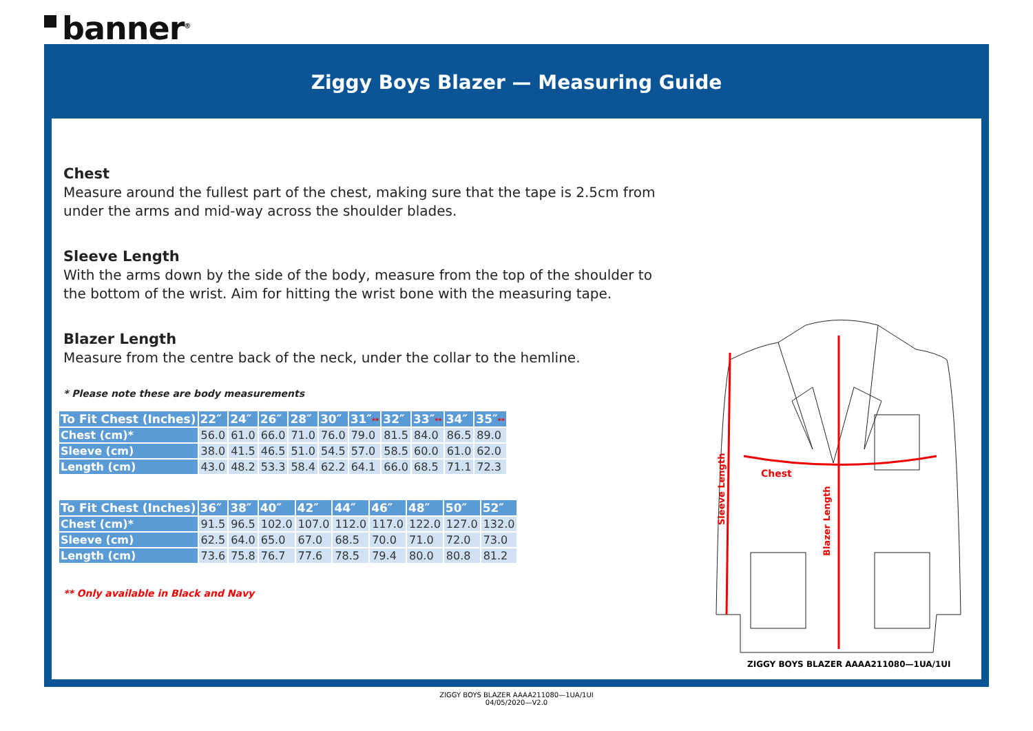banner<sup>®</sup>
Ziggy Boys Blazer — Measuring Guide
Chest
Measure around the fullest part of the chest, making sure that the tape is 2.5cm from under the arms and mid-way across the shoulder blades.
Sleeve Length
With the arms down by the side of the body, measure from the top of the shoulder to the bottom of the wrist. Aim for hitting the wrist bone with the measuring tape.
Blazer Length
Measure from the centre back of the neck, under the collar to the hemline.
* Please note these are body measurements
| To Fit Chest (Inches) | 22″ | 24″ | 26″ | 28″ | 30″ | 31″ ** | 32″ | 33″ ** | 34″ | 35″ ** |
| --- | --- | --- | --- | --- | --- | --- | --- | --- | --- | --- |
| Chest (cm)* | 56.0 | 61.0 | 66.0 | 71.0 | 76.0 | 79.0 | 81.5 | 84.0 | 86.5 | 89.0 |
| Sleeve (cm) | 38.0 | 41.5 | 46.5 | 51.0 | 54.5 | 57.0 | 58.5 | 60.0 | 61.0 | 62.0 |
| Length (cm) | 43.0 | 48.2 | 53.3 | 58.4 | 62.2 | 64.1 | 66.0 | 68.5 | 71.1 | 72.3 |
| To Fit Chest (Inches) | 36″ | 38″ | 40″ | 42″ | 44″ | 46″ | 48″ | 50″ | 52″ |
| --- | --- | --- | --- | --- | --- | --- | --- | --- | --- |
| Chest (cm)* | 91.5 | 96.5 | 102.0 | 107.0 | 112.0 | 117.0 | 122.0 | 127.0 | 132.0 |
| Sleeve (cm) | 62.5 | 64.0 | 65.0 | 67.0 | 68.5 | 70.0 | 71.0 | 72.0 | 73.0 |
| Length (cm) | 73.6 | 75.8 | 76.7 | 77.6 | 78.5 | 79.4 | 80.0 | 80.8 | 81.2 |
** Only available in Black and Navy
Chest
Sleeve Length
Blazer Length
ZIGGY BOYS BLAZER AAAA211080—1UA/1UI
ZIGGY BOYS BLAZER AAAA211080—1UA/1UI
04/05/2020—V2.0